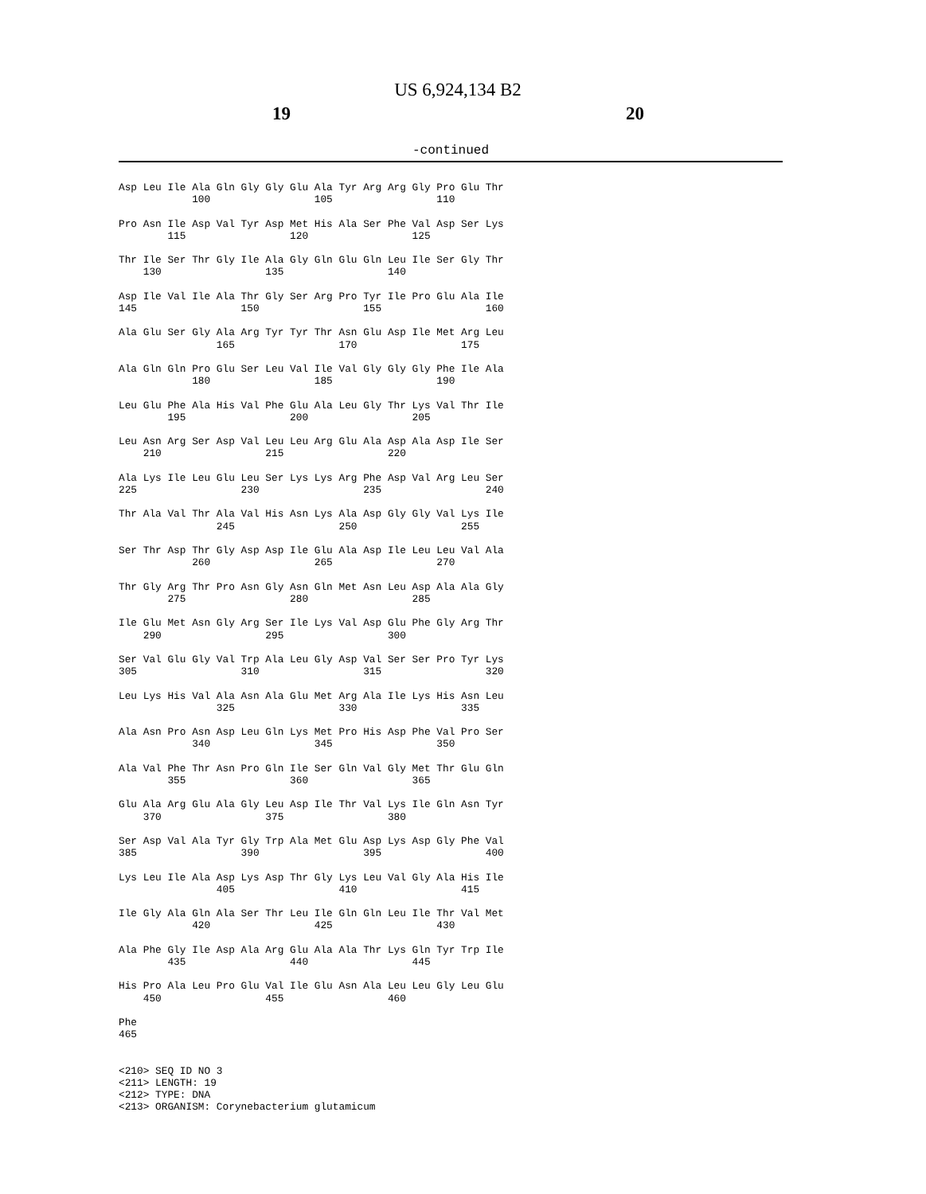US 6,924,134 B2
19 20
-continued
Asp Leu Ile Ala Gln Gly Gly Glu Ala Tyr Arg Arg Gly Pro Glu Thr
            100                 105                 110

Pro Asn Ile Asp Val Tyr Asp Met His Ala Ser Phe Val Asp Ser Lys
        115                 120                 125

Thr Ile Ser Thr Gly Ile Ala Gly Gln Glu Gln Leu Ile Ser Gly Thr
    130                 135                 140

Asp Ile Val Ile Ala Thr Gly Ser Arg Pro Tyr Ile Pro Glu Ala Ile
145                 150                 155                 160

Ala Glu Ser Gly Ala Arg Tyr Tyr Thr Asn Glu Asp Ile Met Arg Leu
                165                 170                 175

Ala Gln Gln Pro Glu Ser Leu Val Ile Val Gly Gly Gly Phe Ile Ala
            180                 185                 190

Leu Glu Phe Ala His Val Phe Glu Ala Leu Gly Thr Lys Val Thr Ile
        195                 200                 205

Leu Asn Arg Ser Asp Val Leu Leu Arg Glu Ala Asp Ala Asp Ile Ser
    210                 215                 220

Ala Lys Ile Leu Glu Leu Ser Lys Lys Arg Phe Asp Val Arg Leu Ser
225                 230                 235                 240

Thr Ala Val Thr Ala Val His Asn Lys Ala Asp Gly Gly Val Lys Ile
                245                 250                 255

Ser Thr Asp Thr Gly Asp Asp Ile Glu Ala Asp Ile Leu Leu Val Ala
            260                 265                 270

Thr Gly Arg Thr Pro Asn Gly Asn Gln Met Asn Leu Asp Ala Ala Gly
        275                 280                 285

Ile Glu Met Asn Gly Arg Ser Ile Lys Val Asp Glu Phe Gly Arg Thr
    290                 295                 300

Ser Val Glu Gly Val Trp Ala Leu Gly Asp Val Ser Ser Pro Tyr Lys
305                 310                 315                 320

Leu Lys His Val Ala Asn Ala Glu Met Arg Ala Ile Lys His Asn Leu
                325                 330                 335

Ala Asn Pro Asn Asp Leu Gln Lys Met Pro His Asp Phe Val Pro Ser
            340                 345                 350

Ala Val Phe Thr Asn Pro Gln Ile Ser Gln Val Gly Met Thr Glu Gln
        355                 360                 365

Glu Ala Arg Glu Ala Gly Leu Asp Ile Thr Val Lys Ile Gln Asn Tyr
    370                 375                 380

Ser Asp Val Ala Tyr Gly Trp Ala Met Glu Asp Lys Asp Gly Phe Val
385                 390                 395                 400

Lys Leu Ile Ala Asp Lys Asp Thr Gly Lys Leu Val Gly Ala His Ile
                405                 410                 415

Ile Gly Ala Gln Ala Ser Thr Leu Ile Gln Gln Leu Ile Thr Val Met
            420                 425                 430

Ala Phe Gly Ile Asp Ala Arg Glu Ala Ala Thr Lys Gln Tyr Trp Ile
        435                 440                 445

His Pro Ala Leu Pro Glu Val Ile Glu Asn Ala Leu Leu Gly Leu Glu
    450                 455                 460

Phe
465


<210> SEQ ID NO 3
<211> LENGTH: 19
<212> TYPE: DNA
<213> ORGANISM: Corynebacterium glutamicum